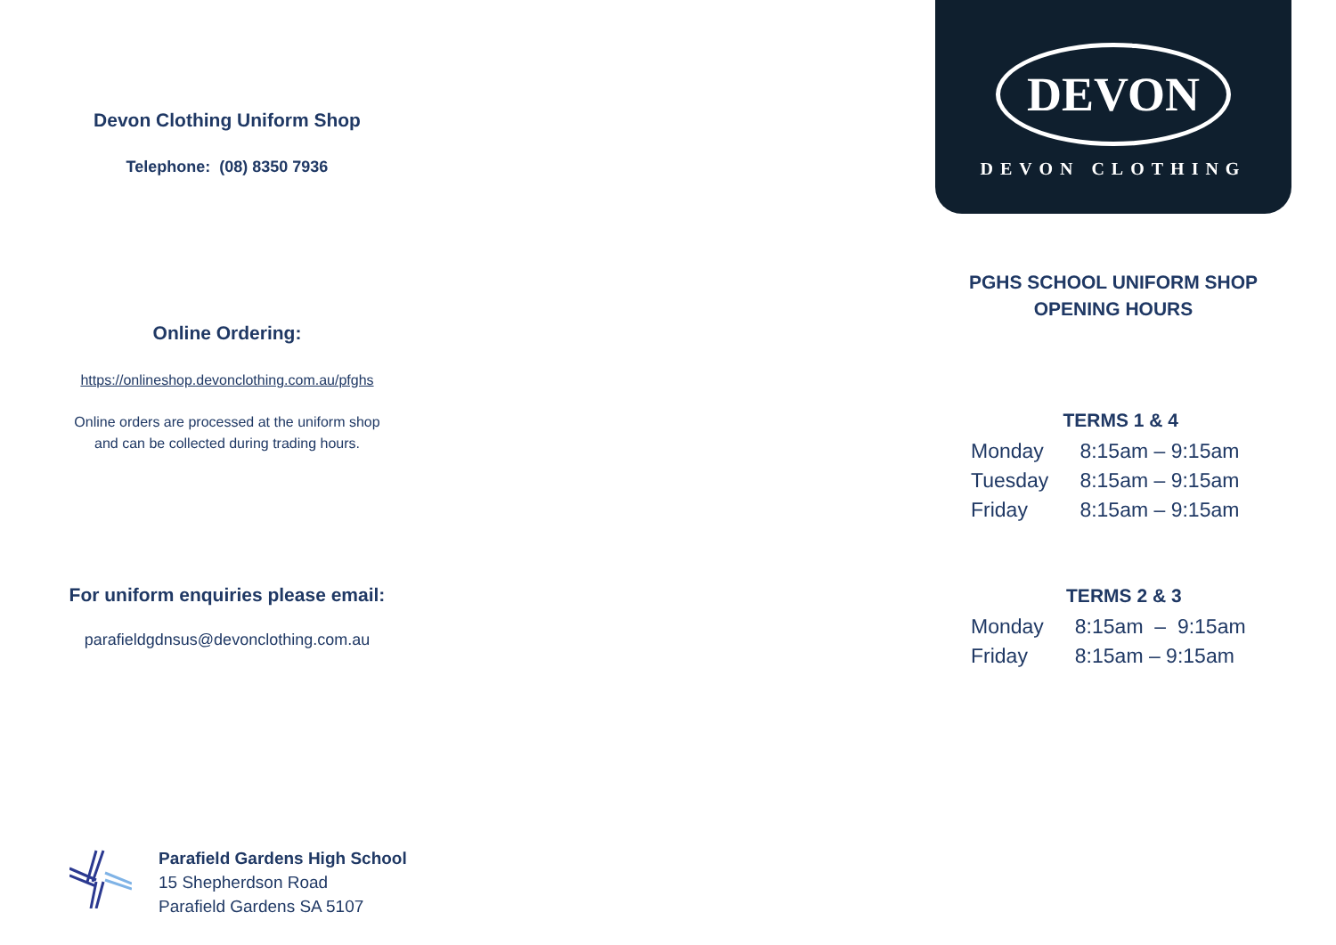Devon Clothing Uniform Shop
Telephone: (08) 8350 7936
Online Ordering:
https://onlineshop.devonclothing.com.au/pfghs
Online orders are processed at the uniform shop
and can be collected during trading hours.
For uniform enquiries please email:
parafieldgdnsus@devonclothing.com.au
DEVON
DEVON CLOTHING
PGHS SCHOOL UNIFORM SHOP
OPENING HOURS
| TERMS 1 & 4 | |
| --- | --- |
| Monday | 8:15am – 9:15am |
| Tuesday | 8:15am – 9:15am |
| Friday | 8:15am – 9:15am |
| TERMS 2 & 3 | |
| --- | --- |
| Monday | 8:15am – 9:15am |
| Friday | 8:15am – 9:15am |
Parafield Gardens High School
15 Shepherdson Road
Parafield Gardens SA 5107